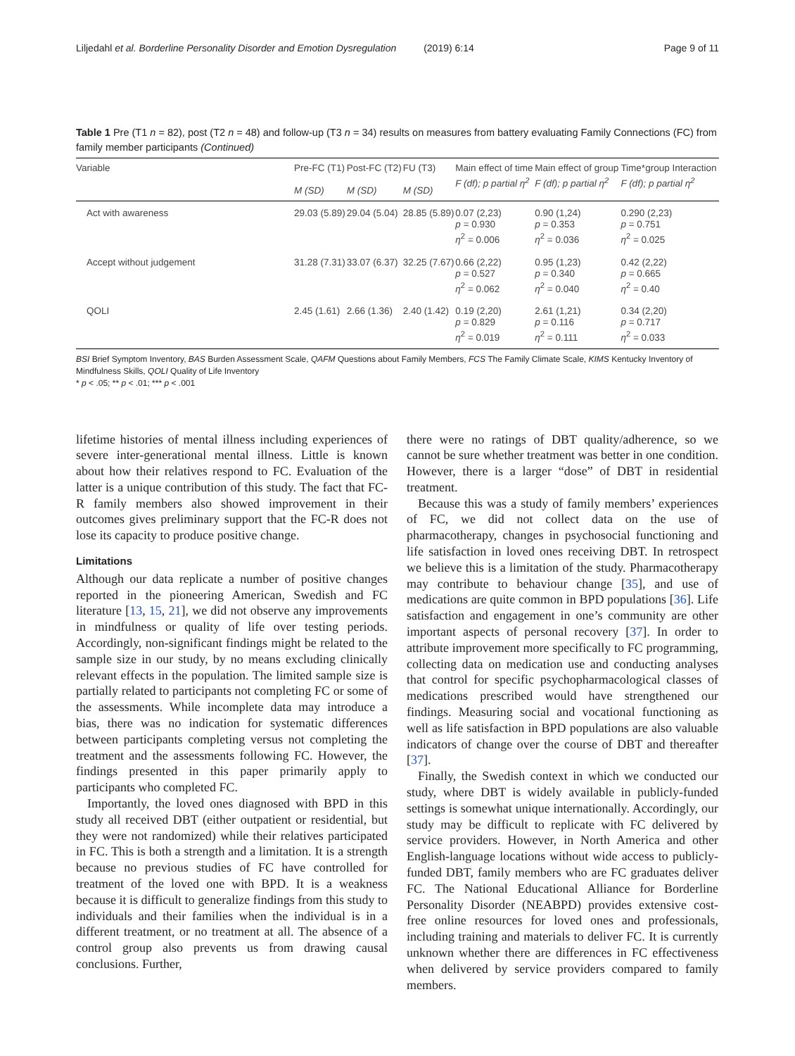Liljedahl et al. Borderline Personality Disorder and Emotion Dysregulation (2019) 6:14 Page 9 of 11
Table 1 Pre (T1 n = 82), post (T2 n = 48) and follow-up (T3 n = 34) results on measures from battery evaluating Family Connections (FC) from family member participants (Continued)
| Variable | Pre-FC (T1) M (SD) | Post-FC (T2) M (SD) | FU (T3) M (SD) | Main effect of time F (df); p partial η<sup>2</sup> | Main effect of group F (df); p partial η<sup>2</sup> | Time*group Interaction F (df); p partial η<sup>2</sup> |
| --- | --- | --- | --- | --- | --- | --- |
| Act with awareness | 29.03 (5.89) | 29.04 (5.04) | 28.85 (5.89) | 0.07 (2,23) p = 0.930 η<sup>2</sup> = 0.006 | 0.90 (1,24) p = 0.353 η<sup>2</sup> = 0.036 | 0.290 (2,23) p = 0.751 η<sup>2</sup> = 0.025 |
| Accept without judgement | 31.28 (7.31) | 33.07 (6.37) | 32.25 (7.67) | 0.66 (2,22) p = 0.527 η<sup>2</sup> = 0.062 | 0.95 (1,23) p = 0.340 η<sup>2</sup> = 0.040 | 0.42 (2,22) p = 0.665 η<sup>2</sup> = 0.40 |
| QOLI | 2.45 (1.61) | 2.66 (1.36) | 2.40 (1.42) | 0.19 (2,20) p = 0.829 η<sup>2</sup> = 0.019 | 2.61 (1,21) p = 0.116 η<sup>2</sup> = 0.111 | 0.34 (2,20) p = 0.717 η<sup>2</sup> = 0.033 |
BSI Brief Symptom Inventory, BAS Burden Assessment Scale, QAFM Questions about Family Members, FCS The Family Climate Scale, KIMS Kentucky Inventory of Mindfulness Skills, QOLI Quality of Life Inventory
* p < .05; ** p < .01; *** p < .001
lifetime histories of mental illness including experiences of severe inter-generational mental illness. Little is known about how their relatives respond to FC. Evaluation of the latter is a unique contribution of this study. The fact that FC-R family members also showed improvement in their outcomes gives preliminary support that the FC-R does not lose its capacity to produce positive change.
Limitations
Although our data replicate a number of positive changes reported in the pioneering American, Swedish and FC literature [13, 15, 21], we did not observe any improvements in mindfulness or quality of life over testing periods. Accordingly, non-significant findings might be related to the sample size in our study, by no means excluding clinically relevant effects in the population. The limited sample size is partially related to participants not completing FC or some of the assessments. While incomplete data may introduce a bias, there was no indication for systematic differences between participants completing versus not completing the treatment and the assessments following FC. However, the findings presented in this paper primarily apply to participants who completed FC.
Importantly, the loved ones diagnosed with BPD in this study all received DBT (either outpatient or residential, but they were not randomized) while their relatives participated in FC. This is both a strength and a limitation. It is a strength because no previous studies of FC have controlled for treatment of the loved one with BPD. It is a weakness because it is difficult to generalize findings from this study to individuals and their families when the individual is in a different treatment, or no treatment at all. The absence of a control group also prevents us from drawing causal conclusions. Further,
there were no ratings of DBT quality/adherence, so we cannot be sure whether treatment was better in one condition. However, there is a larger “dose” of DBT in residential treatment.
Because this was a study of family members’ experiences of FC, we did not collect data on the use of pharmacotherapy, changes in psychosocial functioning and life satisfaction in loved ones receiving DBT. In retrospect we believe this is a limitation of the study. Pharmacotherapy may contribute to behaviour change [35], and use of medications are quite common in BPD populations [36]. Life satisfaction and engagement in one’s community are other important aspects of personal recovery [37]. In order to attribute improvement more specifically to FC programming, collecting data on medication use and conducting analyses that control for specific psychopharmacological classes of medications prescribed would have strengthened our findings. Measuring social and vocational functioning as well as life satisfaction in BPD populations are also valuable indicators of change over the course of DBT and thereafter [37].
Finally, the Swedish context in which we conducted our study, where DBT is widely available in publicly-funded settings is somewhat unique internationally. Accordingly, our study may be difficult to replicate with FC delivered by service providers. However, in North America and other English-language locations without wide access to publicly-funded DBT, family members who are FC graduates deliver FC. The National Educational Alliance for Borderline Personality Disorder (NEABPD) provides extensive cost-free online resources for loved ones and professionals, including training and materials to deliver FC. It is currently unknown whether there are differences in FC effectiveness when delivered by service providers compared to family members.